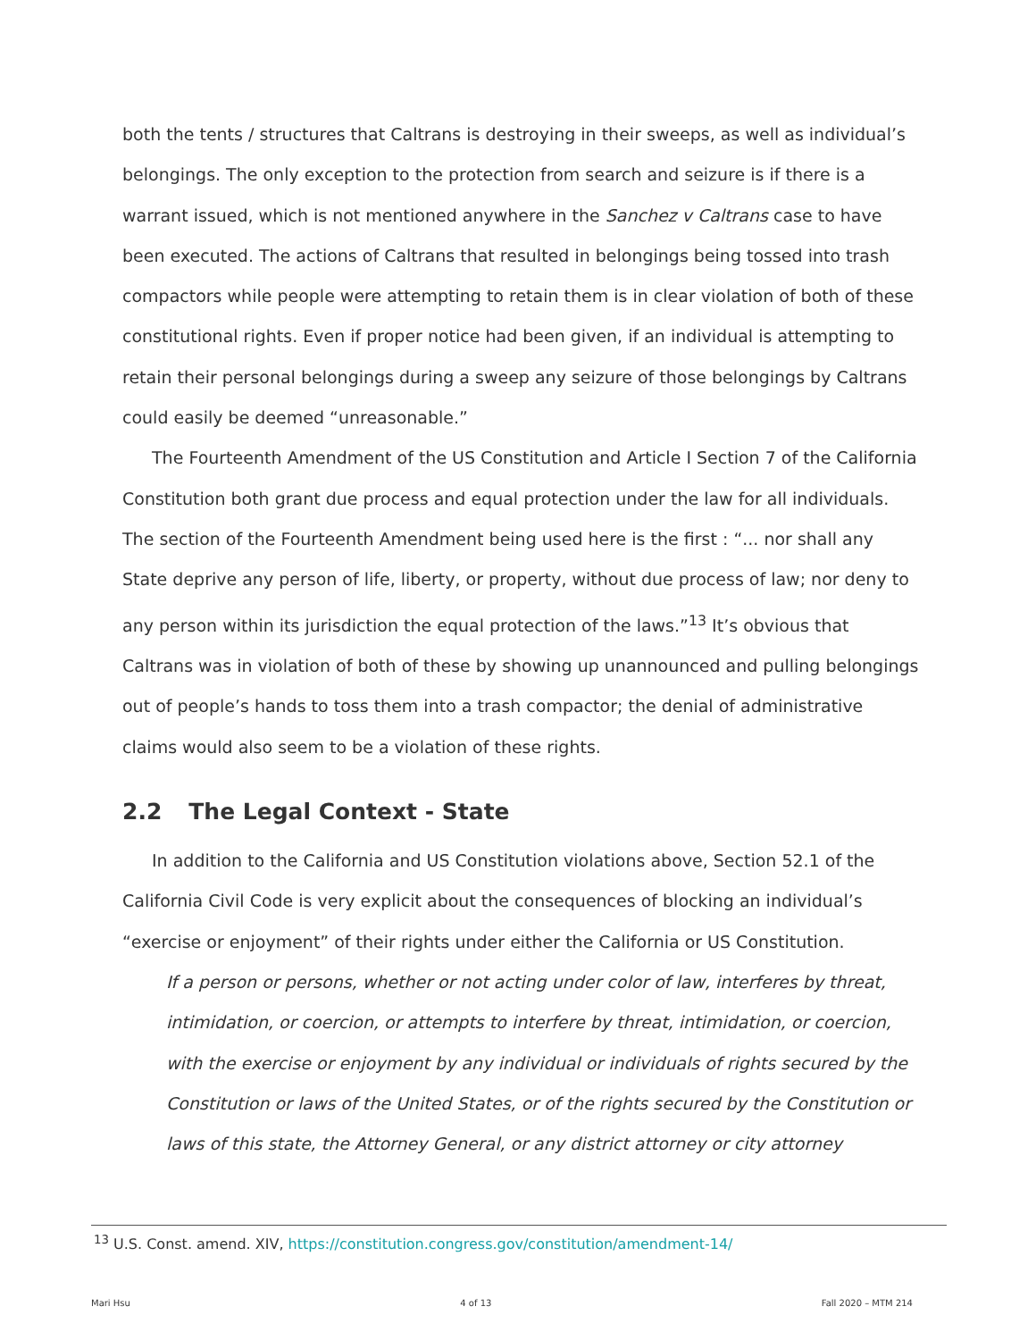both the tents / structures that Caltrans is destroying in their sweeps, as well as individual’s belongings. The only exception to the protection from search and seizure is if there is a warrant issued, which is not mentioned anywhere in the Sanchez v Caltrans case to have been executed. The actions of Caltrans that resulted in belongings being tossed into trash compactors while people were attempting to retain them is in clear violation of both of these constitutional rights. Even if proper notice had been given, if an individual is attempting to retain their personal belongings during a sweep any seizure of those belongings by Caltrans could easily be deemed “unreasonable.”
The Fourteenth Amendment of the US Constitution and Article I Section 7 of the California Constitution both grant due process and equal protection under the law for all individuals. The section of the Fourteenth Amendment being used here is the first : “... nor shall any State deprive any person of life, liberty, or property, without due process of law; nor deny to any person within its jurisdiction the equal protection of the laws.”<sup>13</sup> It’s obvious that Caltrans was in violation of both of these by showing up unannounced and pulling belongings out of people’s hands to toss them into a trash compactor; the denial of administrative claims would also seem to be a violation of these rights.
2.2 The Legal Context - State
In addition to the California and US Constitution violations above, Section 52.1 of the California Civil Code is very explicit about the consequences of blocking an individual’s “exercise or enjoyment” of their rights under either the California or US Constitution.
If a person or persons, whether or not acting under color of law, interferes by threat, intimidation, or coercion, or attempts to interfere by threat, intimidation, or coercion, with the exercise or enjoyment by any individual or individuals of rights secured by the Constitution or laws of the United States, or of the rights secured by the Constitution or laws of this state, the Attorney General, or any district attorney or city attorney
<sup>13</sup> U.S. Const. amend. XIV, https://constitution.congress.gov/constitution/amendment-14/
Mari Hsu 4 of 13 Fall 2020 – MTM 214